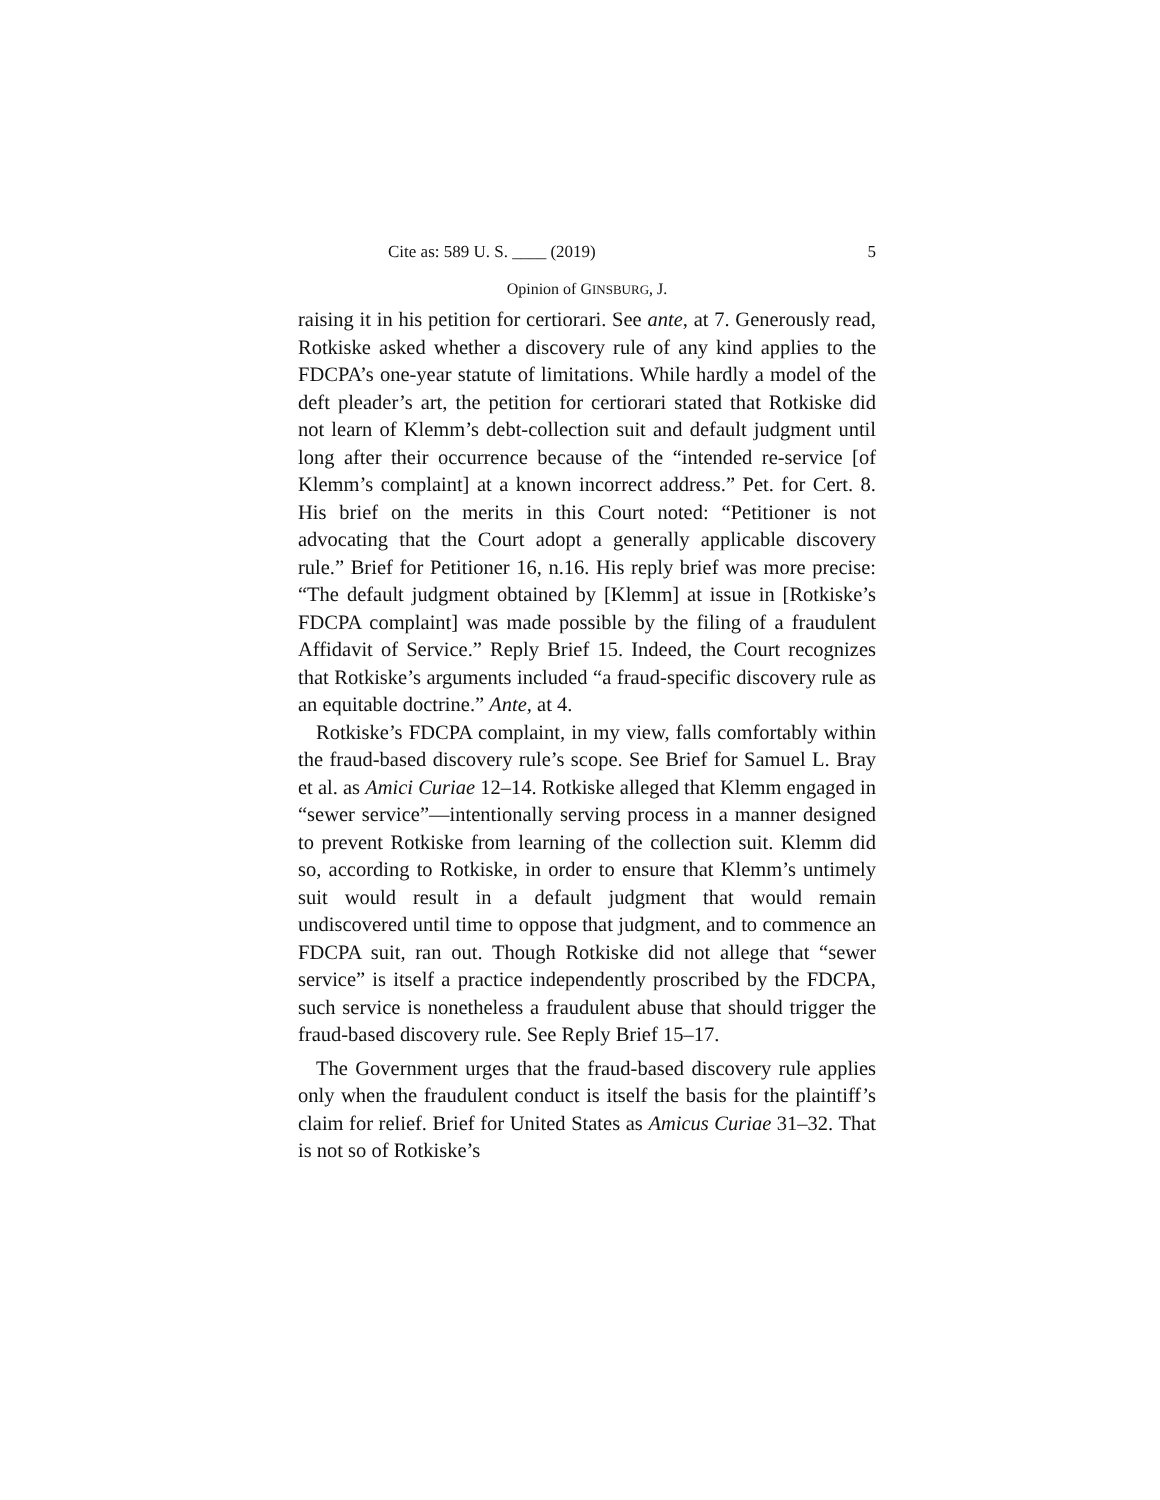Cite as: 589 U. S. ____ (2019) 5
Opinion of GINSBURG, J.
raising it in his petition for certiorari. See ante, at 7. Generously read, Rotkiske asked whether a discovery rule of any kind applies to the FDCPA’s one-year statute of limitations. While hardly a model of the deft pleader’s art, the petition for certiorari stated that Rotkiske did not learn of Klemm’s debt-collection suit and default judgment until long after their occurrence because of the “intended re-service [of Klemm’s complaint] at a known incorrect address.” Pet. for Cert. 8. His brief on the merits in this Court noted: “Petitioner is not advocating that the Court adopt a generally applicable discovery rule.” Brief for Petitioner 16, n.16. His reply brief was more precise: “The default judgment obtained by [Klemm] at issue in [Rotkiske’s FDCPA complaint] was made possible by the filing of a fraudulent Affidavit of Service.” Reply Brief 15. Indeed, the Court recognizes that Rotkiske’s arguments included “a fraud-specific discovery rule as an equitable doctrine.” Ante, at 4.
Rotkiske’s FDCPA complaint, in my view, falls comfortably within the fraud-based discovery rule’s scope. See Brief for Samuel L. Bray et al. as Amici Curiae 12–14. Rotkiske alleged that Klemm engaged in “sewer service”—intentionally serving process in a manner designed to prevent Rotkiske from learning of the collection suit. Klemm did so, according to Rotkiske, in order to ensure that Klemm’s untimely suit would result in a default judgment that would remain undiscovered until time to oppose that judgment, and to commence an FDCPA suit, ran out. Though Rotkiske did not allege that “sewer service” is itself a practice independently proscribed by the FDCPA, such service is nonetheless a fraudulent abuse that should trigger the fraud-based discovery rule. See Reply Brief 15–17.
The Government urges that the fraud-based discovery rule applies only when the fraudulent conduct is itself the basis for the plaintiff’s claim for relief. Brief for United States as Amicus Curiae 31–32. That is not so of Rotkiske’s